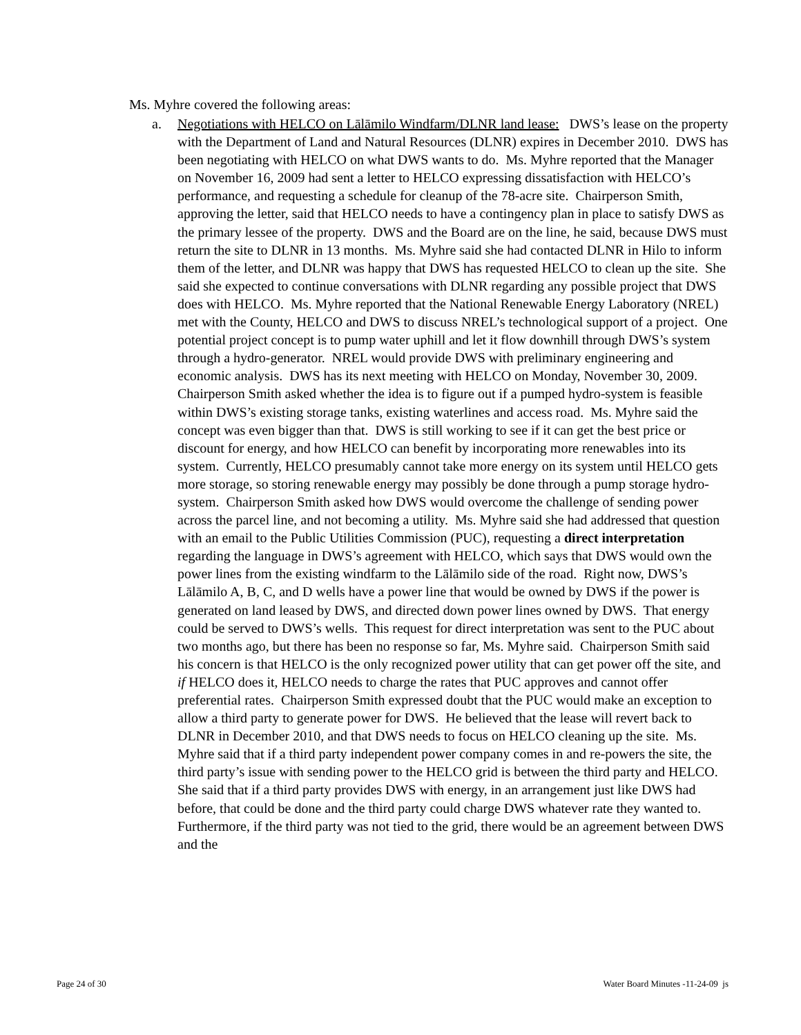Ms. Myhre covered the following areas:
a. Negotiations with HELCO on Lālāmilo Windfarm/DLNR land lease: DWS’s lease on the property with the Department of Land and Natural Resources (DLNR) expires in December 2010. DWS has been negotiating with HELCO on what DWS wants to do. Ms. Myhre reported that the Manager on November 16, 2009 had sent a letter to HELCO expressing dissatisfaction with HELCO’s performance, and requesting a schedule for cleanup of the 78-acre site. Chairperson Smith, approving the letter, said that HELCO needs to have a contingency plan in place to satisfy DWS as the primary lessee of the property. DWS and the Board are on the line, he said, because DWS must return the site to DLNR in 13 months. Ms. Myhre said she had contacted DLNR in Hilo to inform them of the letter, and DLNR was happy that DWS has requested HELCO to clean up the site. She said she expected to continue conversations with DLNR regarding any possible project that DWS does with HELCO. Ms. Myhre reported that the National Renewable Energy Laboratory (NREL) met with the County, HELCO and DWS to discuss NREL’s technological support of a project. One potential project concept is to pump water uphill and let it flow downhill through DWS’s system through a hydro-generator. NREL would provide DWS with preliminary engineering and economic analysis. DWS has its next meeting with HELCO on Monday, November 30, 2009. Chairperson Smith asked whether the idea is to figure out if a pumped hydro-system is feasible within DWS’s existing storage tanks, existing waterlines and access road. Ms. Myhre said the concept was even bigger than that. DWS is still working to see if it can get the best price or discount for energy, and how HELCO can benefit by incorporating more renewables into its system. Currently, HELCO presumably cannot take more energy on its system until HELCO gets more storage, so storing renewable energy may possibly be done through a pump storage hydro-system. Chairperson Smith asked how DWS would overcome the challenge of sending power across the parcel line, and not becoming a utility. Ms. Myhre said she had addressed that question with an email to the Public Utilities Commission (PUC), requesting a direct interpretation regarding the language in DWS’s agreement with HELCO, which says that DWS would own the power lines from the existing windfarm to the Lālāmilo side of the road. Right now, DWS’s Lālāmilo A, B, C, and D wells have a power line that would be owned by DWS if the power is generated on land leased by DWS, and directed down power lines owned by DWS. That energy could be served to DWS’s wells. This request for direct interpretation was sent to the PUC about two months ago, but there has been no response so far, Ms. Myhre said. Chairperson Smith said his concern is that HELCO is the only recognized power utility that can get power off the site, and if HELCO does it, HELCO needs to charge the rates that PUC approves and cannot offer preferential rates. Chairperson Smith expressed doubt that the PUC would make an exception to allow a third party to generate power for DWS. He believed that the lease will revert back to DLNR in December 2010, and that DWS needs to focus on HELCO cleaning up the site. Ms. Myhre said that if a third party independent power company comes in and re-powers the site, the third party’s issue with sending power to the HELCO grid is between the third party and HELCO. She said that if a third party provides DWS with energy, in an arrangement just like DWS had before, that could be done and the third party could charge DWS whatever rate they wanted to. Furthermore, if the third party was not tied to the grid, there would be an agreement between DWS and the
Page 24 of 30 Water Board Minutes -11-24-09 js